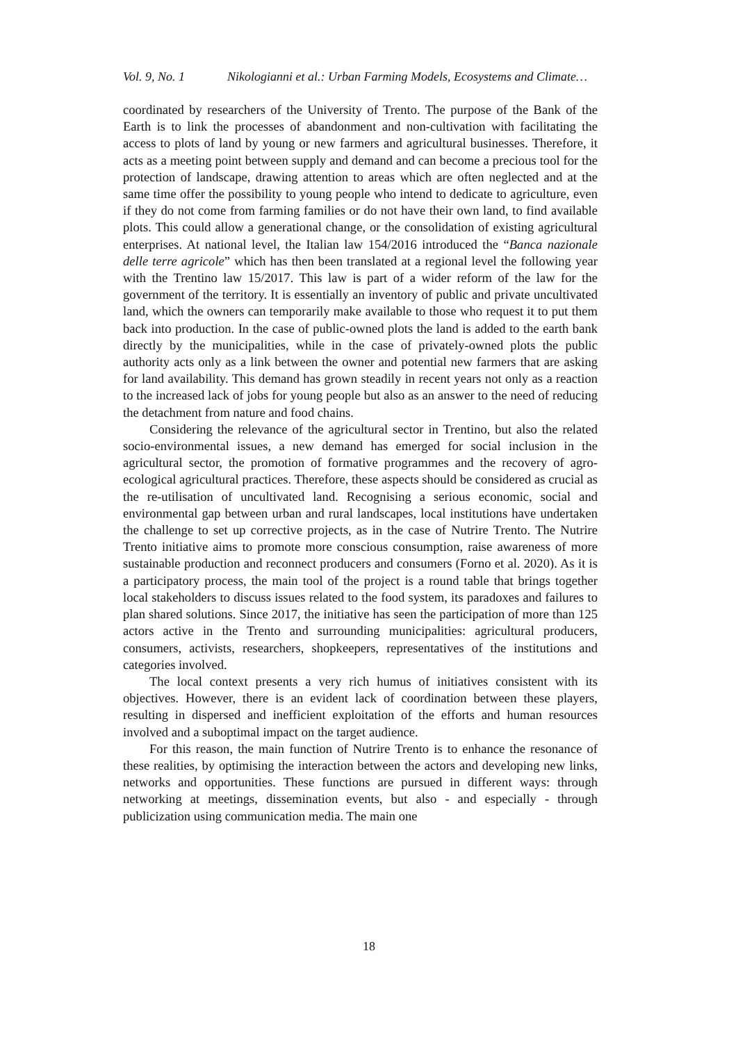Vol. 9, No. 1 Nikologianni et al.: Urban Farming Models, Ecosystems and Climate…
coordinated by researchers of the University of Trento. The purpose of the Bank of the Earth is to link the processes of abandonment and non-cultivation with facilitating the access to plots of land by young or new farmers and agricultural businesses. Therefore, it acts as a meeting point between supply and demand and can become a precious tool for the protection of landscape, drawing attention to areas which are often neglected and at the same time offer the possibility to young people who intend to dedicate to agriculture, even if they do not come from farming families or do not have their own land, to find available plots. This could allow a generational change, or the consolidation of existing agricultural enterprises. At national level, the Italian law 154/2016 introduced the “Banca nazionale delle terre agricole” which has then been translated at a regional level the following year with the Trentino law 15/2017. This law is part of a wider reform of the law for the government of the territory. It is essentially an inventory of public and private uncultivated land, which the owners can temporarily make available to those who request it to put them back into production. In the case of public-owned plots the land is added to the earth bank directly by the municipalities, while in the case of privately-owned plots the public authority acts only as a link between the owner and potential new farmers that are asking for land availability. This demand has grown steadily in recent years not only as a reaction to the increased lack of jobs for young people but also as an answer to the need of reducing the detachment from nature and food chains.
Considering the relevance of the agricultural sector in Trentino, but also the related socio-environmental issues, a new demand has emerged for social inclusion in the agricultural sector, the promotion of formative programmes and the recovery of agro-ecological agricultural practices. Therefore, these aspects should be considered as crucial as the re-utilisation of uncultivated land. Recognising a serious economic, social and environmental gap between urban and rural landscapes, local institutions have undertaken the challenge to set up corrective projects, as in the case of Nutrire Trento. The Nutrire Trento initiative aims to promote more conscious consumption, raise awareness of more sustainable production and reconnect producers and consumers (Forno et al. 2020). As it is a participatory process, the main tool of the project is a round table that brings together local stakeholders to discuss issues related to the food system, its paradoxes and failures to plan shared solutions. Since 2017, the initiative has seen the participation of more than 125 actors active in the Trento and surrounding municipalities: agricultural producers, consumers, activists, researchers, shopkeepers, representatives of the institutions and categories involved.
The local context presents a very rich humus of initiatives consistent with its objectives. However, there is an evident lack of coordination between these players, resulting in dispersed and inefficient exploitation of the efforts and human resources involved and a suboptimal impact on the target audience.
For this reason, the main function of Nutrire Trento is to enhance the resonance of these realities, by optimising the interaction between the actors and developing new links, networks and opportunities. These functions are pursued in different ways: through networking at meetings, dissemination events, but also - and especially - through publicization using communication media. The main one
18